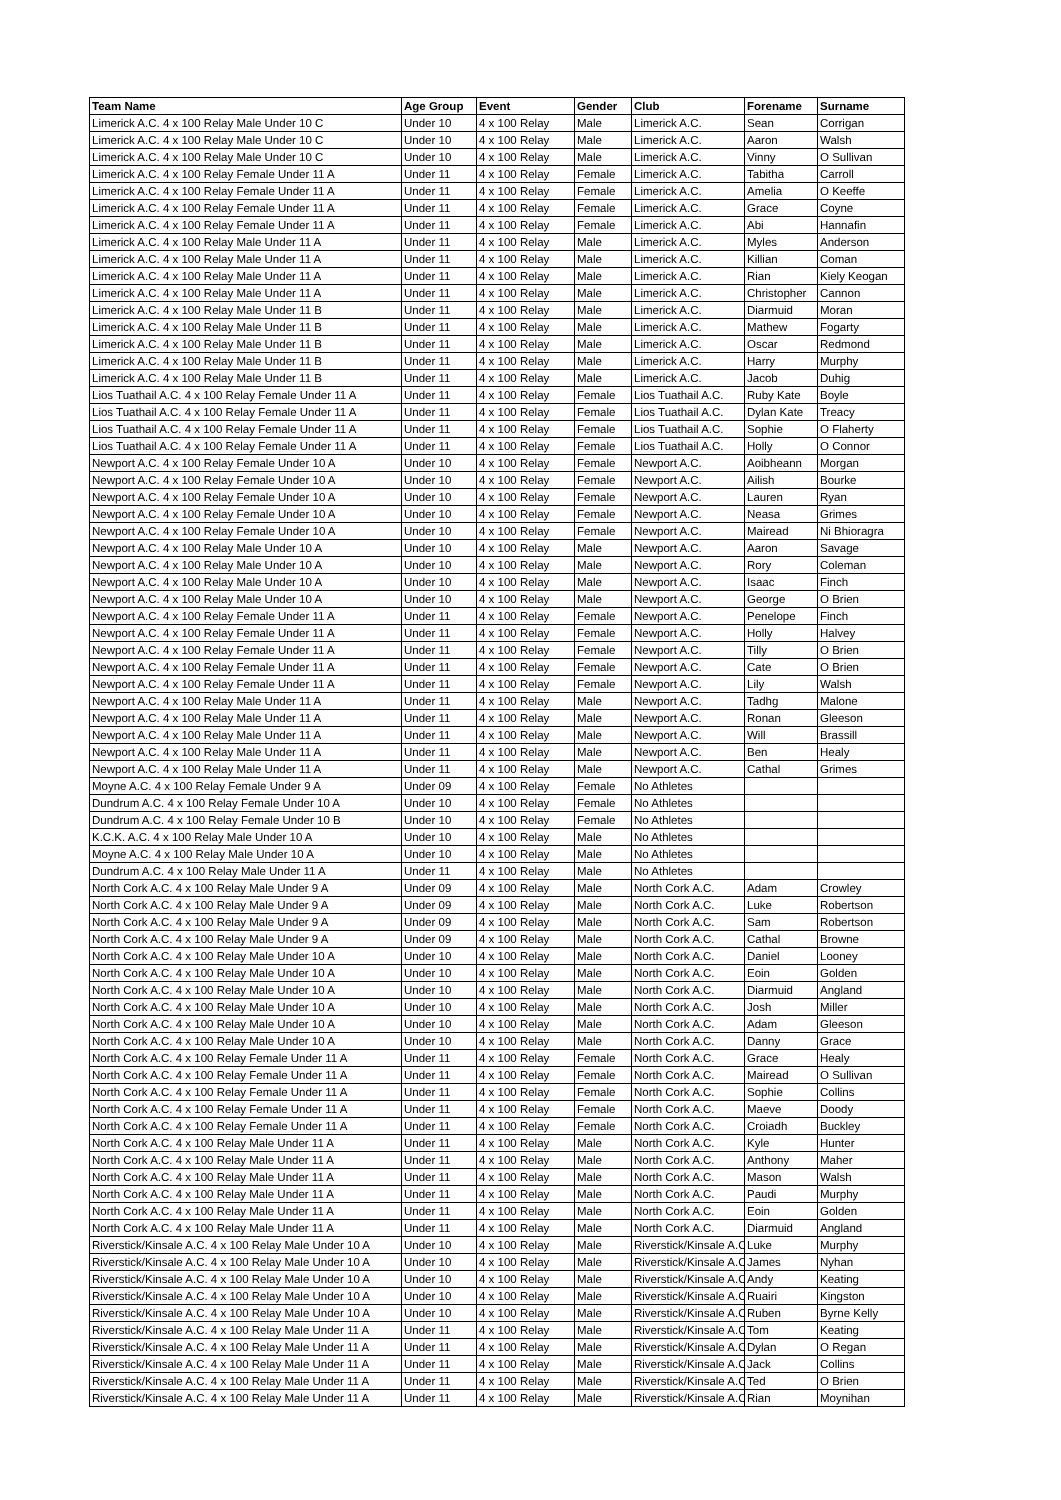| Team Name | Age Group | Event | Gender | Club | Forename | Surname |
| --- | --- | --- | --- | --- | --- | --- |
| Limerick A.C. 4 x 100 Relay Male Under 10 C | Under 10 | 4 x 100 Relay | Male | Limerick A.C. | Sean | Corrigan |
| Limerick A.C. 4 x 100 Relay Male Under 10 C | Under 10 | 4 x 100 Relay | Male | Limerick A.C. | Aaron | Walsh |
| Limerick A.C. 4 x 100 Relay Male Under 10 C | Under 10 | 4 x 100 Relay | Male | Limerick A.C. | Vinny | O Sullivan |
| Limerick A.C. 4 x 100 Relay Female Under 11 A | Under 11 | 4 x 100 Relay | Female | Limerick A.C. | Tabitha | Carroll |
| Limerick A.C. 4 x 100 Relay Female Under 11 A | Under 11 | 4 x 100 Relay | Female | Limerick A.C. | Amelia | O Keeffe |
| Limerick A.C. 4 x 100 Relay Female Under 11 A | Under 11 | 4 x 100 Relay | Female | Limerick A.C. | Grace | Coyne |
| Limerick A.C. 4 x 100 Relay Female Under 11 A | Under 11 | 4 x 100 Relay | Female | Limerick A.C. | Abi | Hannafin |
| Limerick A.C. 4 x 100 Relay Male Under 11 A | Under 11 | 4 x 100 Relay | Male | Limerick A.C. | Myles | Anderson |
| Limerick A.C. 4 x 100 Relay Male Under 11 A | Under 11 | 4 x 100 Relay | Male | Limerick A.C. | Killian | Coman |
| Limerick A.C. 4 x 100 Relay Male Under 11 A | Under 11 | 4 x 100 Relay | Male | Limerick A.C. | Rian | Kiely Keogan |
| Limerick A.C. 4 x 100 Relay Male Under 11 A | Under 11 | 4 x 100 Relay | Male | Limerick A.C. | Christopher | Cannon |
| Limerick A.C. 4 x 100 Relay Male Under 11 B | Under 11 | 4 x 100 Relay | Male | Limerick A.C. | Diarmuid | Moran |
| Limerick A.C. 4 x 100 Relay Male Under 11 B | Under 11 | 4 x 100 Relay | Male | Limerick A.C. | Mathew | Fogarty |
| Limerick A.C. 4 x 100 Relay Male Under 11 B | Under 11 | 4 x 100 Relay | Male | Limerick A.C. | Oscar | Redmond |
| Limerick A.C. 4 x 100 Relay Male Under 11 B | Under 11 | 4 x 100 Relay | Male | Limerick A.C. | Harry | Murphy |
| Limerick A.C. 4 x 100 Relay Male Under 11 B | Under 11 | 4 x 100 Relay | Male | Limerick A.C. | Jacob | Duhig |
| Lios Tuathail A.C. 4 x 100 Relay Female Under 11 A | Under 11 | 4 x 100 Relay | Female | Lios Tuathail A.C. | Ruby Kate | Boyle |
| Lios Tuathail A.C. 4 x 100 Relay Female Under 11 A | Under 11 | 4 x 100 Relay | Female | Lios Tuathail A.C. | Dylan Kate | Treacy |
| Lios Tuathail A.C. 4 x 100 Relay Female Under 11 A | Under 11 | 4 x 100 Relay | Female | Lios Tuathail A.C. | Sophie | O Flaherty |
| Lios Tuathail A.C. 4 x 100 Relay Female Under 11 A | Under 11 | 4 x 100 Relay | Female | Lios Tuathail A.C. | Holly | O Connor |
| Newport A.C. 4 x 100 Relay Female Under 10 A | Under 10 | 4 x 100 Relay | Female | Newport A.C. | Aoibheann | Morgan |
| Newport A.C. 4 x 100 Relay Female Under 10 A | Under 10 | 4 x 100 Relay | Female | Newport A.C. | Ailish | Bourke |
| Newport A.C. 4 x 100 Relay Female Under 10 A | Under 10 | 4 x 100 Relay | Female | Newport A.C. | Lauren | Ryan |
| Newport A.C. 4 x 100 Relay Female Under 10 A | Under 10 | 4 x 100 Relay | Female | Newport A.C. | Neasa | Grimes |
| Newport A.C. 4 x 100 Relay Female Under 10 A | Under 10 | 4 x 100 Relay | Female | Newport A.C. | Mairead | Ni Bhioragra |
| Newport A.C. 4 x 100 Relay Male Under 10 A | Under 10 | 4 x 100 Relay | Male | Newport A.C. | Aaron | Savage |
| Newport A.C. 4 x 100 Relay Male Under 10 A | Under 10 | 4 x 100 Relay | Male | Newport A.C. | Rory | Coleman |
| Newport A.C. 4 x 100 Relay Male Under 10 A | Under 10 | 4 x 100 Relay | Male | Newport A.C. | Isaac | Finch |
| Newport A.C. 4 x 100 Relay Male Under 10 A | Under 10 | 4 x 100 Relay | Male | Newport A.C. | George | O Brien |
| Newport A.C. 4 x 100 Relay Female Under 11 A | Under 11 | 4 x 100 Relay | Female | Newport A.C. | Penelope | Finch |
| Newport A.C. 4 x 100 Relay Female Under 11 A | Under 11 | 4 x 100 Relay | Female | Newport A.C. | Holly | Halvey |
| Newport A.C. 4 x 100 Relay Female Under 11 A | Under 11 | 4 x 100 Relay | Female | Newport A.C. | Tilly | O Brien |
| Newport A.C. 4 x 100 Relay Female Under 11 A | Under 11 | 4 x 100 Relay | Female | Newport A.C. | Cate | O Brien |
| Newport A.C. 4 x 100 Relay Female Under 11 A | Under 11 | 4 x 100 Relay | Female | Newport A.C. | Lily | Walsh |
| Newport A.C. 4 x 100 Relay Male Under 11 A | Under 11 | 4 x 100 Relay | Male | Newport A.C. | Tadhg | Malone |
| Newport A.C. 4 x 100 Relay Male Under 11 A | Under 11 | 4 x 100 Relay | Male | Newport A.C. | Ronan | Gleeson |
| Newport A.C. 4 x 100 Relay Male Under 11 A | Under 11 | 4 x 100 Relay | Male | Newport A.C. | Will | Brassill |
| Newport A.C. 4 x 100 Relay Male Under 11 A | Under 11 | 4 x 100 Relay | Male | Newport A.C. | Ben | Healy |
| Newport A.C. 4 x 100 Relay Male Under 11 A | Under 11 | 4 x 100 Relay | Male | Newport A.C. | Cathal | Grimes |
| Moyne A.C. 4 x 100 Relay Female Under 9 A | Under 09 | 4 x 100 Relay | Female | No Athletes | | |
| Dundrum A.C. 4 x 100 Relay Female Under 10 A | Under 10 | 4 x 100 Relay | Female | No Athletes | | |
| Dundrum A.C. 4 x 100 Relay Female Under 10 B | Under 10 | 4 x 100 Relay | Female | No Athletes | | |
| K.C.K. A.C. 4 x 100 Relay Male Under 10 A | Under 10 | 4 x 100 Relay | Male | No Athletes | | |
| Moyne A.C. 4 x 100 Relay Male Under 10 A | Under 10 | 4 x 100 Relay | Male | No Athletes | | |
| Dundrum A.C. 4 x 100 Relay Male Under 11 A | Under 11 | 4 x 100 Relay | Male | No Athletes | | |
| North Cork A.C. 4 x 100 Relay Male Under 9 A | Under 09 | 4 x 100 Relay | Male | North Cork A.C. | Adam | Crowley |
| North Cork A.C. 4 x 100 Relay Male Under 9 A | Under 09 | 4 x 100 Relay | Male | North Cork A.C. | Luke | Robertson |
| North Cork A.C. 4 x 100 Relay Male Under 9 A | Under 09 | 4 x 100 Relay | Male | North Cork A.C. | Sam | Robertson |
| North Cork A.C. 4 x 100 Relay Male Under 9 A | Under 09 | 4 x 100 Relay | Male | North Cork A.C. | Cathal | Browne |
| North Cork A.C. 4 x 100 Relay Male Under 10 A | Under 10 | 4 x 100 Relay | Male | North Cork A.C. | Daniel | Looney |
| North Cork A.C. 4 x 100 Relay Male Under 10 A | Under 10 | 4 x 100 Relay | Male | North Cork A.C. | Eoin | Golden |
| North Cork A.C. 4 x 100 Relay Male Under 10 A | Under 10 | 4 x 100 Relay | Male | North Cork A.C. | Diarmuid | Angland |
| North Cork A.C. 4 x 100 Relay Male Under 10 A | Under 10 | 4 x 100 Relay | Male | North Cork A.C. | Josh | Miller |
| North Cork A.C. 4 x 100 Relay Male Under 10 A | Under 10 | 4 x 100 Relay | Male | North Cork A.C. | Adam | Gleeson |
| North Cork A.C. 4 x 100 Relay Male Under 10 A | Under 10 | 4 x 100 Relay | Male | North Cork A.C. | Danny | Grace |
| North Cork A.C. 4 x 100 Relay Female Under 11 A | Under 11 | 4 x 100 Relay | Female | North Cork A.C. | Grace | Healy |
| North Cork A.C. 4 x 100 Relay Female Under 11 A | Under 11 | 4 x 100 Relay | Female | North Cork A.C. | Mairead | O Sullivan |
| North Cork A.C. 4 x 100 Relay Female Under 11 A | Under 11 | 4 x 100 Relay | Female | North Cork A.C. | Sophie | Collins |
| North Cork A.C. 4 x 100 Relay Female Under 11 A | Under 11 | 4 x 100 Relay | Female | North Cork A.C. | Maeve | Doody |
| North Cork A.C. 4 x 100 Relay Female Under 11 A | Under 11 | 4 x 100 Relay | Female | North Cork A.C. | Croiadh | Buckley |
| North Cork A.C. 4 x 100 Relay Male Under 11 A | Under 11 | 4 x 100 Relay | Male | North Cork A.C. | Kyle | Hunter |
| North Cork A.C. 4 x 100 Relay Male Under 11 A | Under 11 | 4 x 100 Relay | Male | North Cork A.C. | Anthony | Maher |
| North Cork A.C. 4 x 100 Relay Male Under 11 A | Under 11 | 4 x 100 Relay | Male | North Cork A.C. | Mason | Walsh |
| North Cork A.C. 4 x 100 Relay Male Under 11 A | Under 11 | 4 x 100 Relay | Male | North Cork A.C. | Paudi | Murphy |
| North Cork A.C. 4 x 100 Relay Male Under 11 A | Under 11 | 4 x 100 Relay | Male | North Cork A.C. | Eoin | Golden |
| North Cork A.C. 4 x 100 Relay Male Under 11 A | Under 11 | 4 x 100 Relay | Male | North Cork A.C. | Diarmuid | Angland |
| Riverstick/Kinsale A.C. 4 x 100 Relay Male Under 10 A | Under 10 | 4 x 100 Relay | Male | Riverstick/Kinsale A.C | Luke | Murphy |
| Riverstick/Kinsale A.C. 4 x 100 Relay Male Under 10 A | Under 10 | 4 x 100 Relay | Male | Riverstick/Kinsale A.C | James | Nyhan |
| Riverstick/Kinsale A.C. 4 x 100 Relay Male Under 10 A | Under 10 | 4 x 100 Relay | Male | Riverstick/Kinsale A.C | Andy | Keating |
| Riverstick/Kinsale A.C. 4 x 100 Relay Male Under 10 A | Under 10 | 4 x 100 Relay | Male | Riverstick/Kinsale A.C | Ruairi | Kingston |
| Riverstick/Kinsale A.C. 4 x 100 Relay Male Under 10 A | Under 10 | 4 x 100 Relay | Male | Riverstick/Kinsale A.C | Ruben | Byrne Kelly |
| Riverstick/Kinsale A.C. 4 x 100 Relay Male Under 11 A | Under 11 | 4 x 100 Relay | Male | Riverstick/Kinsale A.C | Tom | Keating |
| Riverstick/Kinsale A.C. 4 x 100 Relay Male Under 11 A | Under 11 | 4 x 100 Relay | Male | Riverstick/Kinsale A.C | Dylan | O Regan |
| Riverstick/Kinsale A.C. 4 x 100 Relay Male Under 11 A | Under 11 | 4 x 100 Relay | Male | Riverstick/Kinsale A.C | Jack | Collins |
| Riverstick/Kinsale A.C. 4 x 100 Relay Male Under 11 A | Under 11 | 4 x 100 Relay | Male | Riverstick/Kinsale A.C | Ted | O Brien |
| Riverstick/Kinsale A.C. 4 x 100 Relay Male Under 11 A | Under 11 | 4 x 100 Relay | Male | Riverstick/Kinsale A.C | Rian | Moynihan |